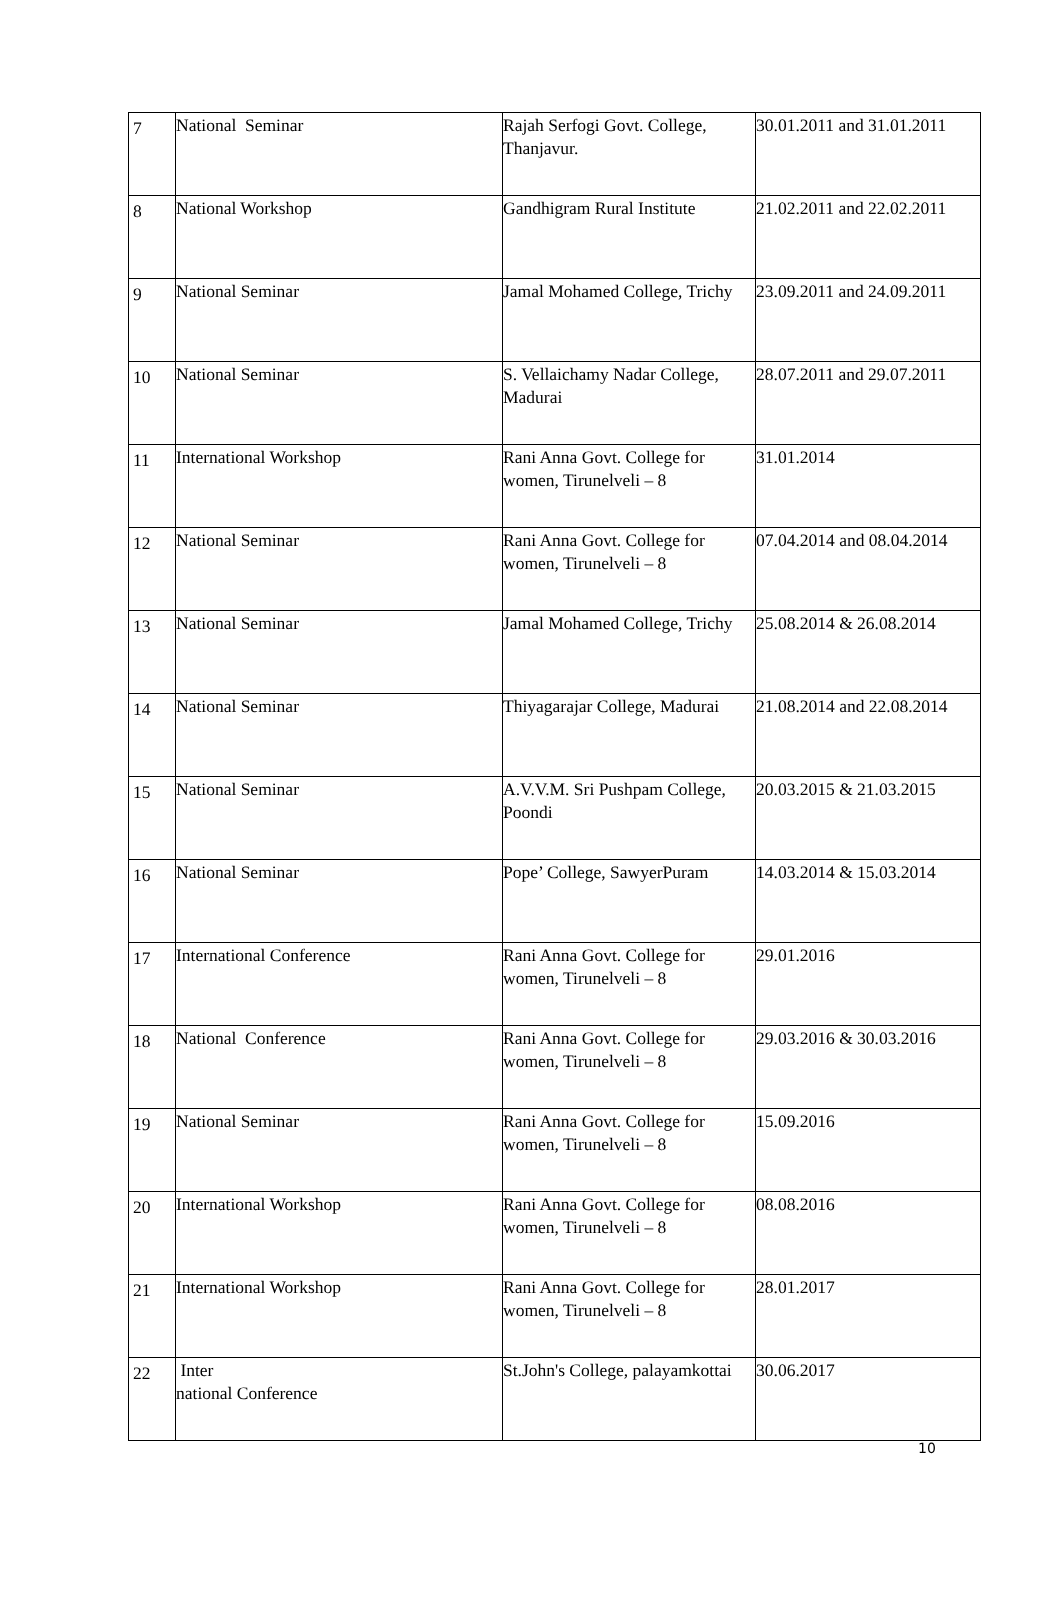| 7 | National Seminar | Rajah Serfogi Govt. College, Thanjavur. | 30.01.2011 and 31.01.2011 |
| 8 | National Workshop | Gandhigram Rural Institute | 21.02.2011 and 22.02.2011 |
| 9 | National Seminar | Jamal Mohamed College, Trichy | 23.09.2011 and 24.09.2011 |
| 10 | National Seminar | S. Vellaichamy Nadar College, Madurai | 28.07.2011 and 29.07.2011 |
| 11 | International Workshop | Rani Anna Govt. College for women, Tirunelveli – 8 | 31.01.2014 |
| 12 | National Seminar | Rani Anna Govt. College for women, Tirunelveli – 8 | 07.04.2014 and 08.04.2014 |
| 13 | National Seminar | Jamal Mohamed College, Trichy | 25.08.2014 & 26.08.2014 |
| 14 | National Seminar | Thiyagarajar College, Madurai | 21.08.2014 and 22.08.2014 |
| 15 | National Seminar | A.V.V.M. Sri Pushpam College, Poondi | 20.03.2015 & 21.03.2015 |
| 16 | National Seminar | Pope’ College, SawyerPuram | 14.03.2014 & 15.03.2014 |
| 17 | International Conference | Rani Anna Govt. College for women, Tirunelveli – 8 | 29.01.2016 |
| 18 | National Conference | Rani Anna Govt. College for women, Tirunelveli – 8 | 29.03.2016 & 30.03.2016 |
| 19 | National Seminar | Rani Anna Govt. College for women, Tirunelveli – 8 | 15.09.2016 |
| 20 | International Workshop | Rani Anna Govt. College for women, Tirunelveli – 8 | 08.08.2016 |
| 21 | International Workshop | Rani Anna Govt. College for women, Tirunelveli – 8 | 28.01.2017 |
| 22 | Inter national Conference | St.John's College, palayamkottai | 30.06.2017 |
10